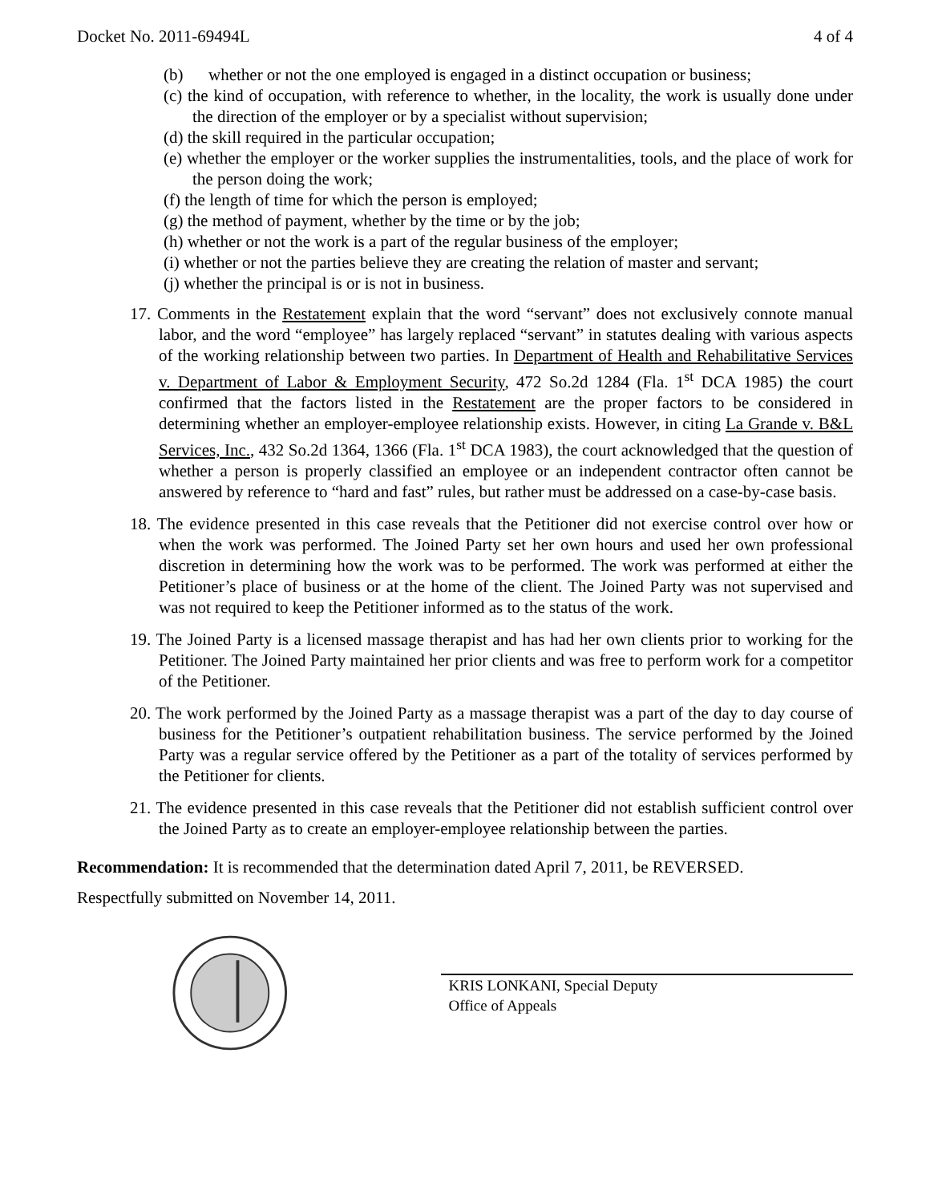Docket No. 2011-69494L 4 of 4
(b) whether or not the one employed is engaged in a distinct occupation or business;
(c) the kind of occupation, with reference to whether, in the locality, the work is usually done under the direction of the employer or by a specialist without supervision;
(d) the skill required in the particular occupation;
(e) whether the employer or the worker supplies the instrumentalities, tools, and the place of work for the person doing the work;
(f) the length of time for which the person is employed;
(g) the method of payment, whether by the time or by the job;
(h) whether or not the work is a part of the regular business of the employer;
(i) whether or not the parties believe they are creating the relation of master and servant;
(j) whether the principal is or is not in business.
17. Comments in the Restatement explain that the word “servant” does not exclusively connote manual labor, and the word “employee” has largely replaced “servant” in statutes dealing with various aspects of the working relationship between two parties. In Department of Health and Rehabilitative Services v. Department of Labor & Employment Security, 472 So.2d 1284 (Fla. 1<sup>st</sup> DCA 1985) the court confirmed that the factors listed in the Restatement are the proper factors to be considered in determining whether an employer-employee relationship exists. However, in citing La Grande v. B&L Services, Inc., 432 So.2d 1364, 1366 (Fla. 1<sup>st</sup> DCA 1983), the court acknowledged that the question of whether a person is properly classified an employee or an independent contractor often cannot be answered by reference to “hard and fast” rules, but rather must be addressed on a case-by-case basis.
18. The evidence presented in this case reveals that the Petitioner did not exercise control over how or when the work was performed. The Joined Party set her own hours and used her own professional discretion in determining how the work was to be performed. The work was performed at either the Petitioner’s place of business or at the home of the client. The Joined Party was not supervised and was not required to keep the Petitioner informed as to the status of the work.
19. The Joined Party is a licensed massage therapist and has had her own clients prior to working for the Petitioner. The Joined Party maintained her prior clients and was free to perform work for a competitor of the Petitioner.
20. The work performed by the Joined Party as a massage therapist was a part of the day to day course of business for the Petitioner’s outpatient rehabilitation business. The service performed by the Joined Party was a regular service offered by the Petitioner as a part of the totality of services performed by the Petitioner for clients.
21. The evidence presented in this case reveals that the Petitioner did not establish sufficient control over the Joined Party as to create an employer-employee relationship between the parties.
Recommendation: It is recommended that the determination dated April 7, 2011, be REVERSED.
Respectfully submitted on November 14, 2011.
KRIS LONKANI, Special Deputy
Office of Appeals